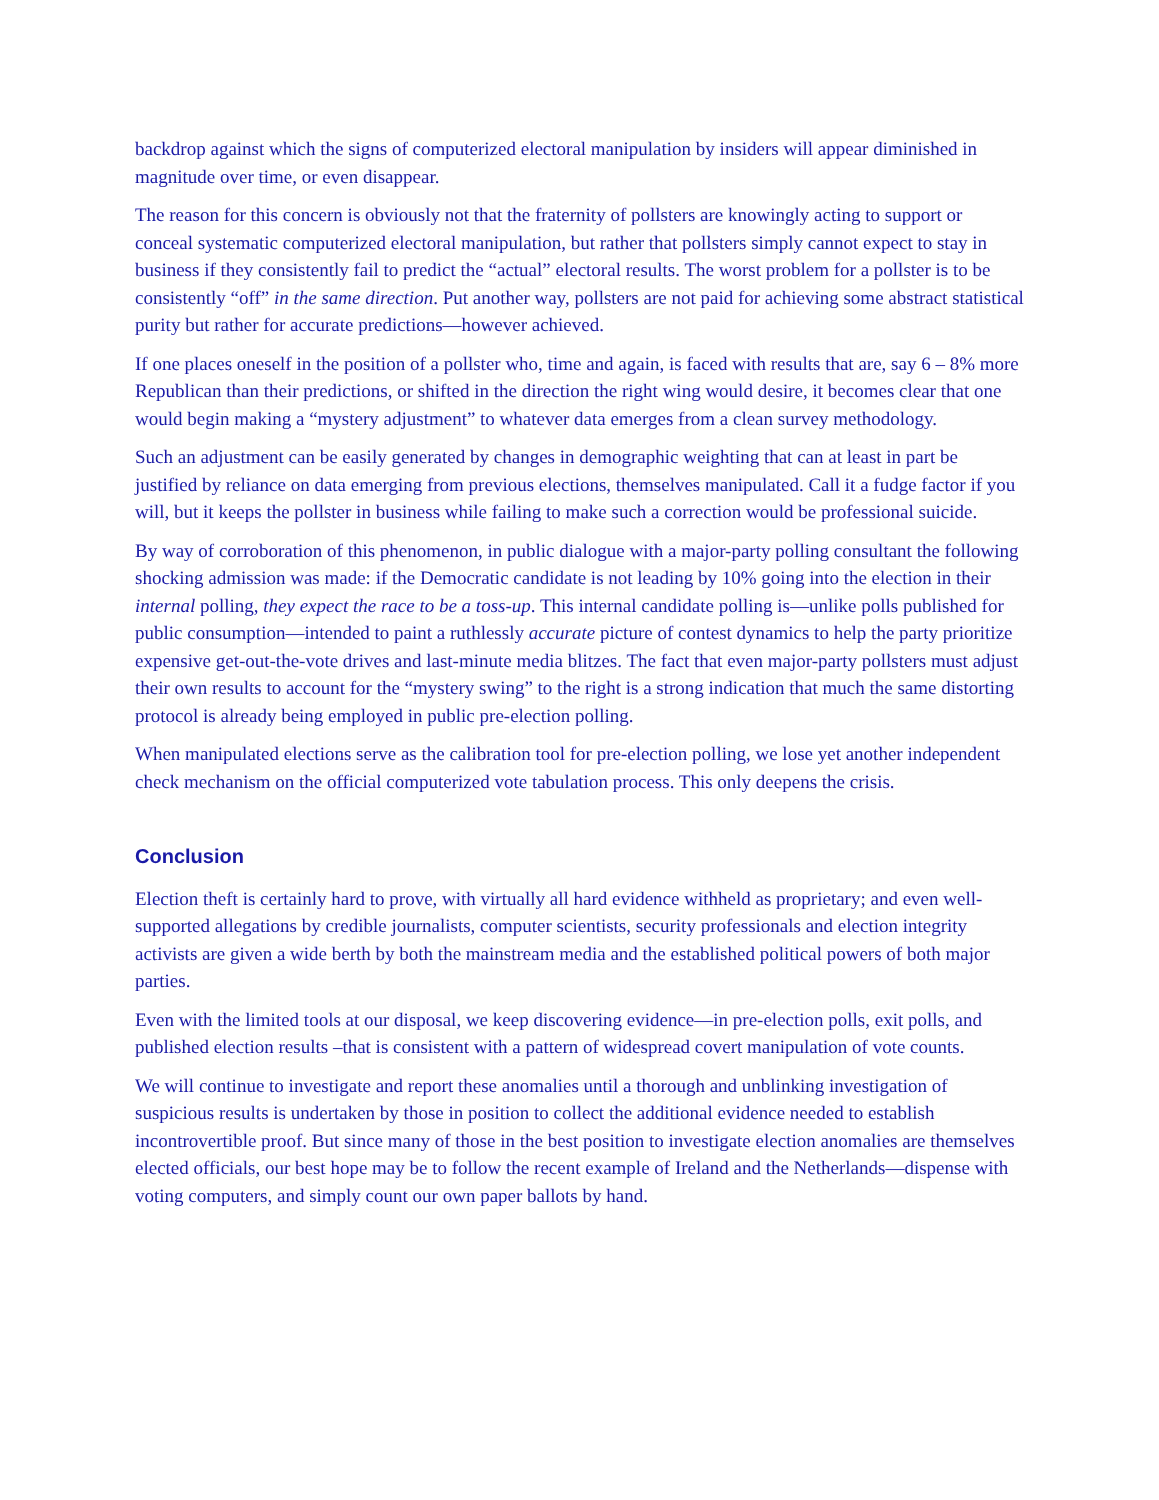backdrop against which the signs of computerized electoral manipulation by insiders will appear diminished in magnitude over time, or even disappear.
The reason for this concern is obviously not that the fraternity of pollsters are knowingly acting to support or conceal systematic computerized electoral manipulation, but rather that pollsters simply cannot expect to stay in business if they consistently fail to predict the “actual” electoral results. The worst problem for a pollster is to be consistently “off” in the same direction. Put another way, pollsters are not paid for achieving some abstract statistical purity but rather for accurate predictions—however achieved.
If one places oneself in the position of a pollster who, time and again, is faced with results that are, say 6 – 8% more Republican than their predictions, or shifted in the direction the right wing would desire, it becomes clear that one would begin making a “mystery adjustment” to whatever data emerges from a clean survey methodology.
Such an adjustment can be easily generated by changes in demographic weighting that can at least in part be justified by reliance on data emerging from previous elections, themselves manipulated. Call it a fudge factor if you will, but it keeps the pollster in business while failing to make such a correction would be professional suicide.
By way of corroboration of this phenomenon, in public dialogue with a major-party polling consultant the following shocking admission was made: if the Democratic candidate is not leading by 10% going into the election in their internal polling, they expect the race to be a toss-up. This internal candidate polling is—unlike polls published for public consumption—intended to paint a ruthlessly accurate picture of contest dynamics to help the party prioritize expensive get-out-the-vote drives and last-minute media blitzes. The fact that even major-party pollsters must adjust their own results to account for the “mystery swing” to the right is a strong indication that much the same distorting protocol is already being employed in public pre-election polling.
When manipulated elections serve as the calibration tool for pre-election polling, we lose yet another independent check mechanism on the official computerized vote tabulation process. This only deepens the crisis.
Conclusion
Election theft is certainly hard to prove, with virtually all hard evidence withheld as proprietary; and even well-supported allegations by credible journalists, computer scientists, security professionals and election integrity activists are given a wide berth by both the mainstream media and the established political powers of both major parties.
Even with the limited tools at our disposal, we keep discovering evidence—in pre-election polls, exit polls, and published election results –that is consistent with a pattern of widespread covert manipulation of vote counts.
We will continue to investigate and report these anomalies until a thorough and unblinking investigation of suspicious results is undertaken by those in position to collect the additional evidence needed to establish incontrovertible proof. But since many of those in the best position to investigate election anomalies are themselves elected officials, our best hope may be to follow the recent example of Ireland and the Netherlands—dispense with voting computers, and simply count our own paper ballots by hand.